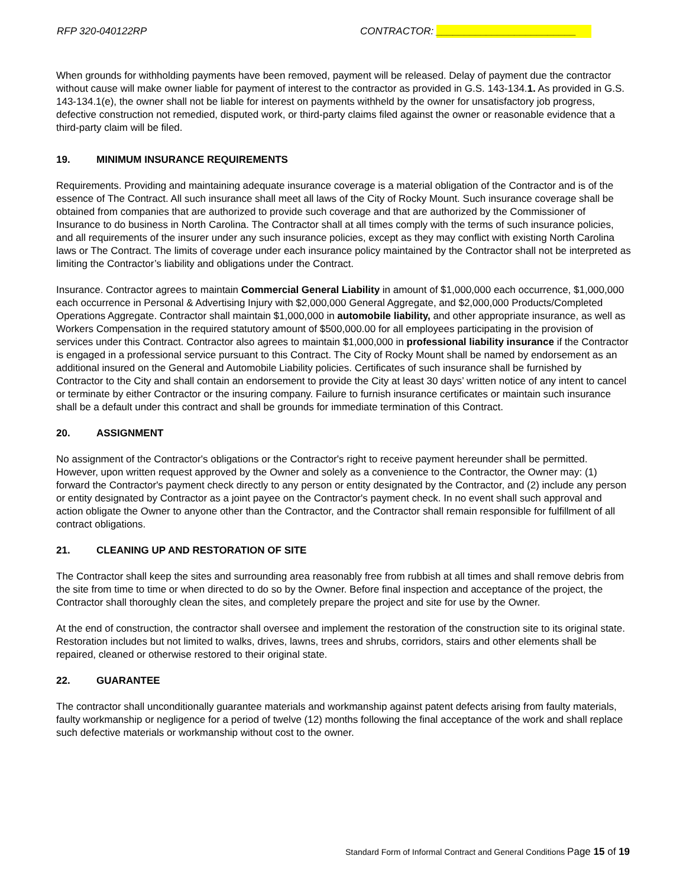RFP 320-040122RP CONTRACTOR: _________________________
When grounds for withholding payments have been removed, payment will be released. Delay of payment due the contractor without cause will make owner liable for payment of interest to the contractor as provided in G.S. 143-134.1. As provided in G.S. 143-134.1(e), the owner shall not be liable for interest on payments withheld by the owner for unsatisfactory job progress, defective construction not remedied, disputed work, or third-party claims filed against the owner or reasonable evidence that a third-party claim will be filed.
19. MINIMUM INSURANCE REQUIREMENTS
Requirements. Providing and maintaining adequate insurance coverage is a material obligation of the Contractor and is of the essence of The Contract. All such insurance shall meet all laws of the City of Rocky Mount. Such insurance coverage shall be obtained from companies that are authorized to provide such coverage and that are authorized by the Commissioner of Insurance to do business in North Carolina. The Contractor shall at all times comply with the terms of such insurance policies, and all requirements of the insurer under any such insurance policies, except as they may conflict with existing North Carolina laws or The Contract. The limits of coverage under each insurance policy maintained by the Contractor shall not be interpreted as limiting the Contractor’s liability and obligations under the Contract.
Insurance. Contractor agrees to maintain Commercial General Liability in amount of $1,000,000 each occurrence, $1,000,000 each occurrence in Personal & Advertising Injury with $2,000,000 General Aggregate, and $2,000,000 Products/Completed Operations Aggregate. Contractor shall maintain $1,000,000 in automobile liability, and other appropriate insurance, as well as Workers Compensation in the required statutory amount of $500,000.00 for all employees participating in the provision of services under this Contract. Contractor also agrees to maintain $1,000,000 in professional liability insurance if the Contractor is engaged in a professional service pursuant to this Contract. The City of Rocky Mount shall be named by endorsement as an additional insured on the General and Automobile Liability policies. Certificates of such insurance shall be furnished by Contractor to the City and shall contain an endorsement to provide the City at least 30 days’ written notice of any intent to cancel or terminate by either Contractor or the insuring company. Failure to furnish insurance certificates or maintain such insurance shall be a default under this contract and shall be grounds for immediate termination of this Contract.
20. ASSIGNMENT
No assignment of the Contractor's obligations or the Contractor's right to receive payment hereunder shall be permitted. However, upon written request approved by the Owner and solely as a convenience to the Contractor, the Owner may: (1) forward the Contractor's payment check directly to any person or entity designated by the Contractor, and (2) include any person or entity designated by Contractor as a joint payee on the Contractor's payment check. In no event shall such approval and action obligate the Owner to anyone other than the Contractor, and the Contractor shall remain responsible for fulfillment of all contract obligations.
21. CLEANING UP AND RESTORATION OF SITE
The Contractor shall keep the sites and surrounding area reasonably free from rubbish at all times and shall remove debris from the site from time to time or when directed to do so by the Owner. Before final inspection and acceptance of the project, the Contractor shall thoroughly clean the sites, and completely prepare the project and site for use by the Owner.
At the end of construction, the contractor shall oversee and implement the restoration of the construction site to its original state. Restoration includes but not limited to walks, drives, lawns, trees and shrubs, corridors, stairs and other elements shall be repaired, cleaned or otherwise restored to their original state.
22. GUARANTEE
The contractor shall unconditionally guarantee materials and workmanship against patent defects arising from faulty materials, faulty workmanship or negligence for a period of twelve (12) months following the final acceptance of the work and shall replace such defective materials or workmanship without cost to the owner.
Standard Form of Informal Contract and General Conditions Page 15 of 19